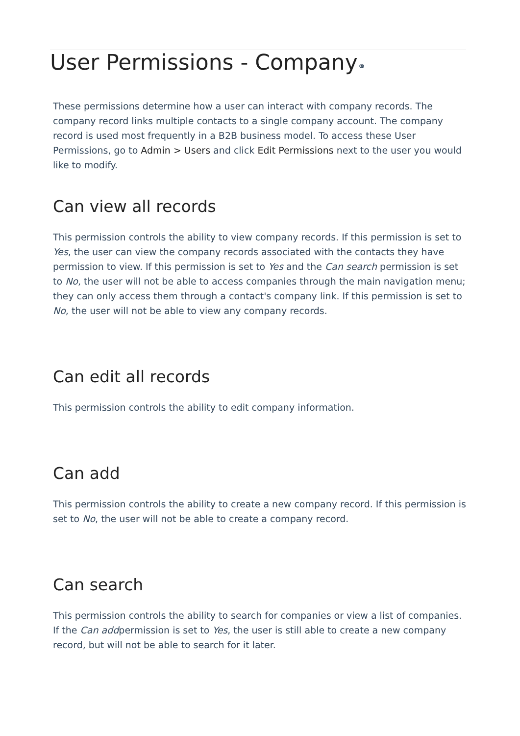User Permissions - Company⚭
These permissions determine how a user can interact with company records. The company record links multiple contacts to a single company account. The company record is used most frequently in a B2B business model. To access these User Permissions, go to Admin > Users and click Edit Permissions next to the user you would like to modify.
Can view all records
This permission controls the ability to view company records. If this permission is set to Yes, the user can view the company records associated with the contacts they have permission to view. If this permission is set to Yes and the Can search permission is set to No, the user will not be able to access companies through the main navigation menu; they can only access them through a contact's company link. If this permission is set to No, the user will not be able to view any company records.
Can edit all records
This permission controls the ability to edit company information.
Can add
This permission controls the ability to create a new company record. If this permission is set to No, the user will not be able to create a company record.
Can search
This permission controls the ability to search for companies or view a list of companies. If the Can addpermission is set to Yes, the user is still able to create a new company record, but will not be able to search for it later.